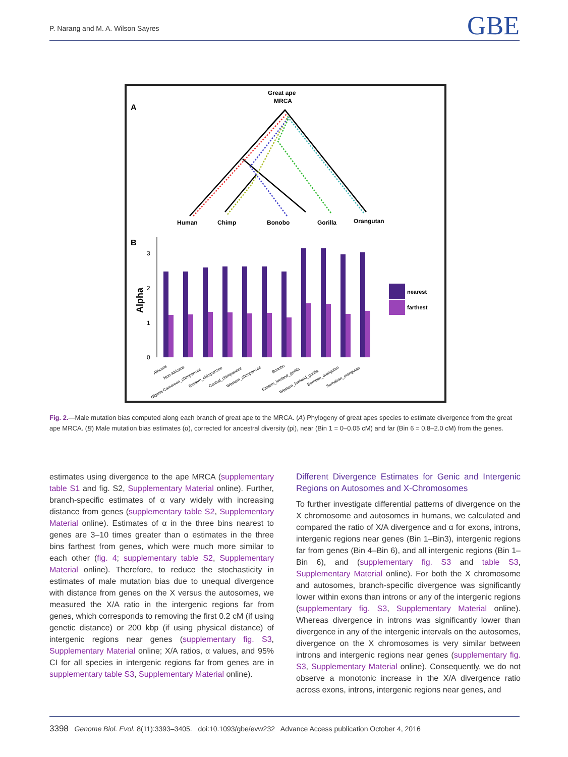P. Narang and M. A. Wilson Sayres GBE
A
Great ape
MRCA
Human
Chimp
Bonobo
Gorilla
Orangutan
B
Alpha
3
2
1
0
nearest
farthest
Africans
Non-Africans
Nigeria-Cameroon_chimpanzee
Eastern_chimpanzee
Central_chimpanzee
Western_chimpanzee
Bonobo
Eastern_lowland_gorilla
Western_lowland_gorilla
Bornean_orangutan
Sumatran_orangutan
Fig. 2.—Male mutation bias computed along each branch of great ape to the MRCA. (A) Phylogeny of great apes species to estimate divergence from the great ape MRCA. (B) Male mutation bias estimates (α), corrected for ancestral diversity (pi), near (Bin 1 = 0–0.05 cM) and far (Bin 6 = 0.8–2.0 cM) from the genes.
estimates using divergence to the ape MRCA (supplementary table S1 and fig. S2, Supplementary Material online). Further, branch-specific estimates of α vary widely with increasing distance from genes (supplementary table S2, Supplementary Material online). Estimates of α in the three bins nearest to genes are 3–10 times greater than α estimates in the three bins farthest from genes, which were much more similar to each other (fig. 4; supplementary table S2, Supplementary Material online). Therefore, to reduce the stochasticity in estimates of male mutation bias due to unequal divergence with distance from genes on the X versus the autosomes, we measured the X/A ratio in the intergenic regions far from genes, which corresponds to removing the first 0.2 cM (if using genetic distance) or 200 kbp (if using physical distance) of intergenic regions near genes (supplementary fig. S3, Supplementary Material online; X/A ratios, α values, and 95% CI for all species in intergenic regions far from genes are in supplementary table S3, Supplementary Material online).
Different Divergence Estimates for Genic and Intergenic Regions on Autosomes and X-Chromosomes
To further investigate differential patterns of divergence on the X chromosome and autosomes in humans, we calculated and compared the ratio of X/A divergence and α for exons, introns, intergenic regions near genes (Bin 1–Bin3), intergenic regions far from genes (Bin 4–Bin 6), and all intergenic regions (Bin 1–Bin 6), and (supplementary fig. S3 and table S3, Supplementary Material online). For both the X chromosome and autosomes, branch-specific divergence was significantly lower within exons than introns or any of the intergenic regions (supplementary fig. S3, Supplementary Material online). Whereas divergence in introns was significantly lower than divergence in any of the intergenic intervals on the autosomes, divergence on the X chromosomes is very similar between introns and intergenic regions near genes (supplementary fig. S3, Supplementary Material online). Consequently, we do not observe a monotonic increase in the X/A divergence ratio across exons, introns, intergenic regions near genes, and
3398 Genome Biol. Evol. 8(11):3393–3405. doi:10.1093/gbe/evw232 Advance Access publication October 4, 2016